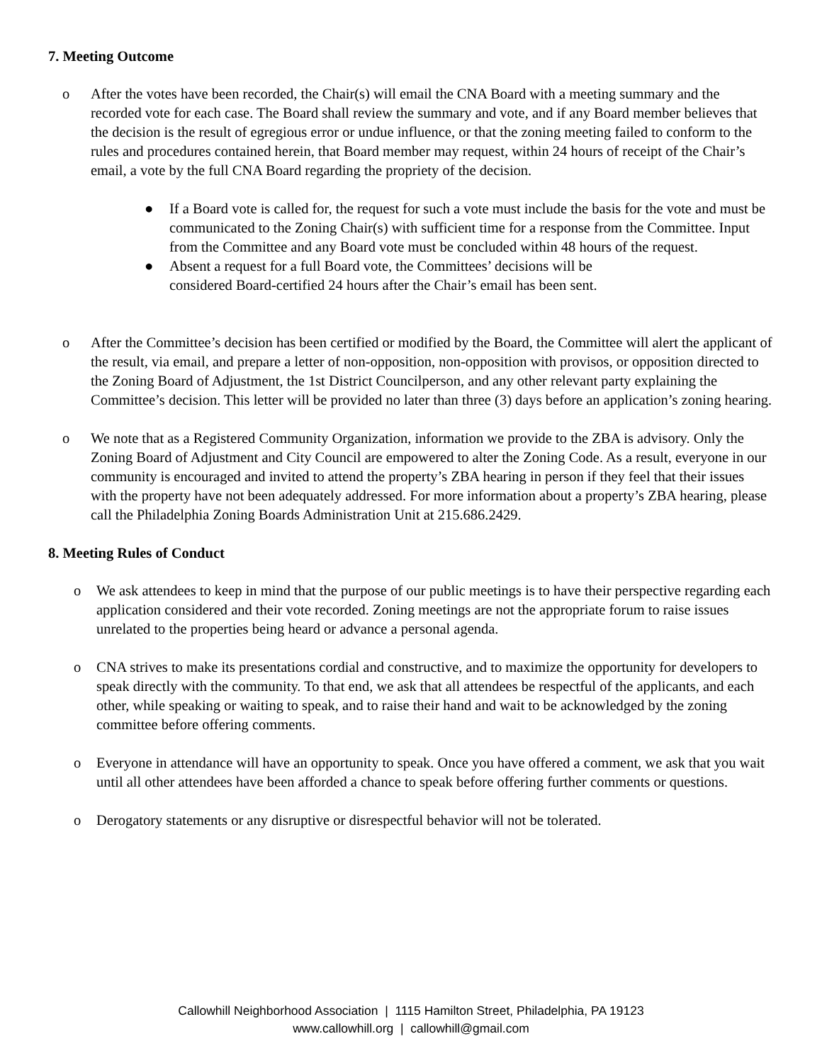7. Meeting Outcome
o After the votes have been recorded, the Chair(s) will email the CNA Board with a meeting summary and the recorded vote for each case. The Board shall review the summary and vote, and if any Board member believes that the decision is the result of egregious error or undue influence, or that the zoning meeting failed to conform to the rules and procedures contained herein, that Board member may request, within 24 hours of receipt of the Chair’s email, a vote by the full CNA Board regarding the propriety of the decision.
● If a Board vote is called for, the request for such a vote must include the basis for the vote and must be communicated to the Zoning Chair(s) with sufficient time for a response from the Committee. Input from the Committee and any Board vote must be concluded within 48 hours of the request.
● Absent a request for a full Board vote, the Committees’ decisions will be
considered Board-certified 24 hours after the Chair’s email has been sent.
o After the Committee’s decision has been certified or modified by the Board, the Committee will alert the applicant of the result, via email, and prepare a letter of non-opposition, non-opposition with provisos, or opposition directed to the Zoning Board of Adjustment, the 1st District Councilperson, and any other relevant party explaining the Committee’s decision. This letter will be provided no later than three (3) days before an application’s zoning hearing.
o We note that as a Registered Community Organization, information we provide to the ZBA is advisory. Only the Zoning Board of Adjustment and City Council are empowered to alter the Zoning Code. As a result, everyone in our community is encouraged and invited to attend the property’s ZBA hearing in person if they feel that their issues with the property have not been adequately addressed. For more information about a property’s ZBA hearing, please call the Philadelphia Zoning Boards Administration Unit at 215.686.2429.
8. Meeting Rules of Conduct
o We ask attendees to keep in mind that the purpose of our public meetings is to have their perspective regarding each application considered and their vote recorded. Zoning meetings are not the appropriate forum to raise issues unrelated to the properties being heard or advance a personal agenda.
o CNA strives to make its presentations cordial and constructive, and to maximize the opportunity for developers to speak directly with the community. To that end, we ask that all attendees be respectful of the applicants, and each other, while speaking or waiting to speak, and to raise their hand and wait to be acknowledged by the zoning committee before offering comments.
o Everyone in attendance will have an opportunity to speak. Once you have offered a comment, we ask that you wait until all other attendees have been afforded a chance to speak before offering further comments or questions.
o Derogatory statements or any disruptive or disrespectful behavior will not be tolerated.
Callowhill Neighborhood Association | 1115 Hamilton Street, Philadelphia, PA 19123
www.callowhill.org | callowhill@gmail.com